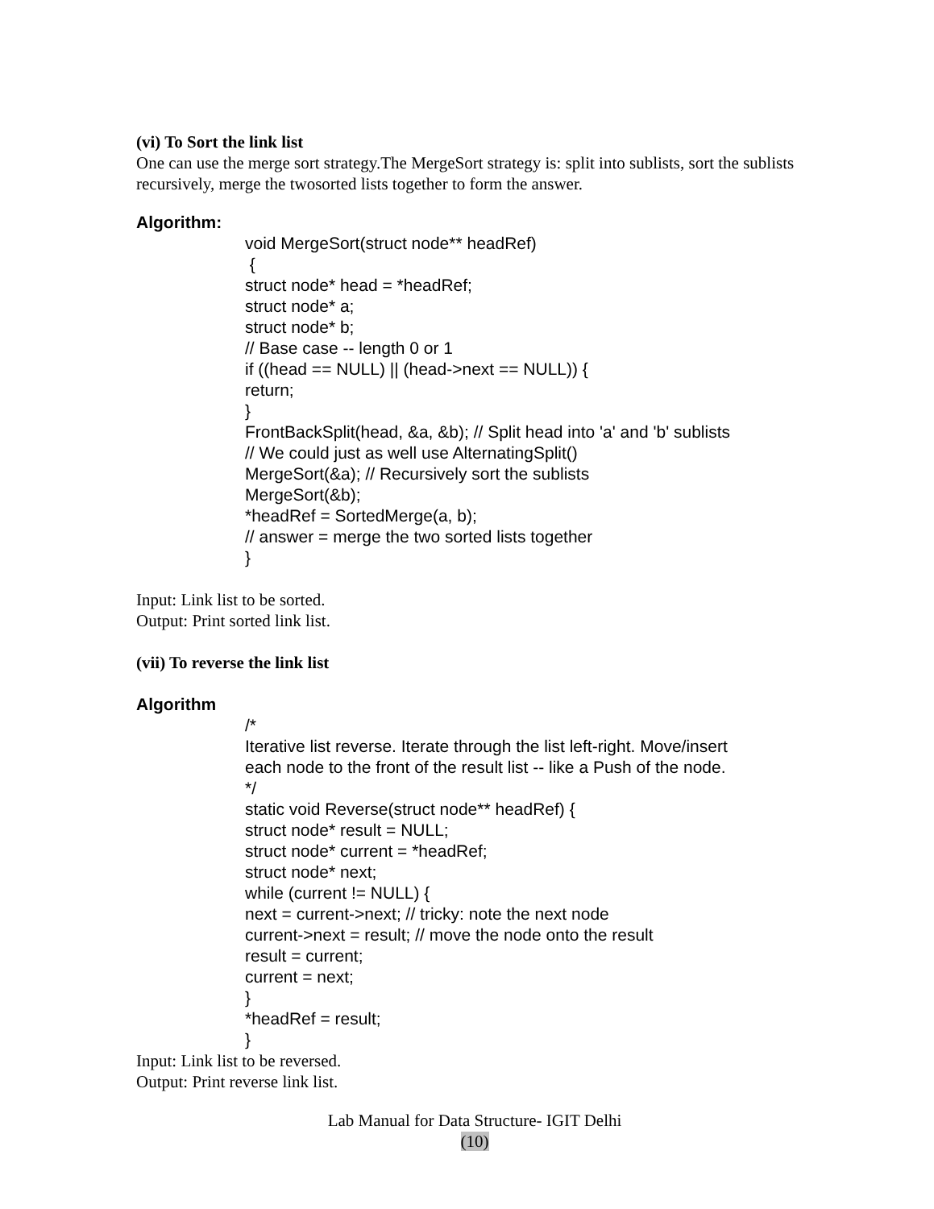(vi) To Sort the link list
One can use the merge sort strategy.The MergeSort strategy is: split into sublists, sort the sublists recursively, merge the twosorted lists together to form the answer.
Algorithm:
void MergeSort(struct node** headRef) { struct node* head = *headRef; struct node* a; struct node* b; // Base case -- length 0 or 1 if ((head == NULL) || (head->next == NULL)) { return; } FrontBackSplit(head, &a, &b); // Split head into 'a' and 'b' sublists // We could just as well use AlternatingSplit() MergeSort(&a); // Recursively sort the sublists MergeSort(&b); *headRef = SortedMerge(a, b); // answer = merge the two sorted lists together }
Input: Link list to be sorted.
Output: Print sorted link list.
(vii) To reverse the link list
Algorithm
/* Iterative list reverse. Iterate through the list left-right. Move/insert each node to the front of the result list -- like a Push of the node. */ static void Reverse(struct node** headRef) { struct node* result = NULL; struct node* current = *headRef; struct node* next; while (current != NULL) { next = current->next; // tricky: note the next node current->next = result; // move the node onto the result result = current; current = next; } *headRef = result; }
Input: Link list to be reversed.
Output: Print reverse link list.
Lab Manual for Data Structure- IGIT Delhi
(10)